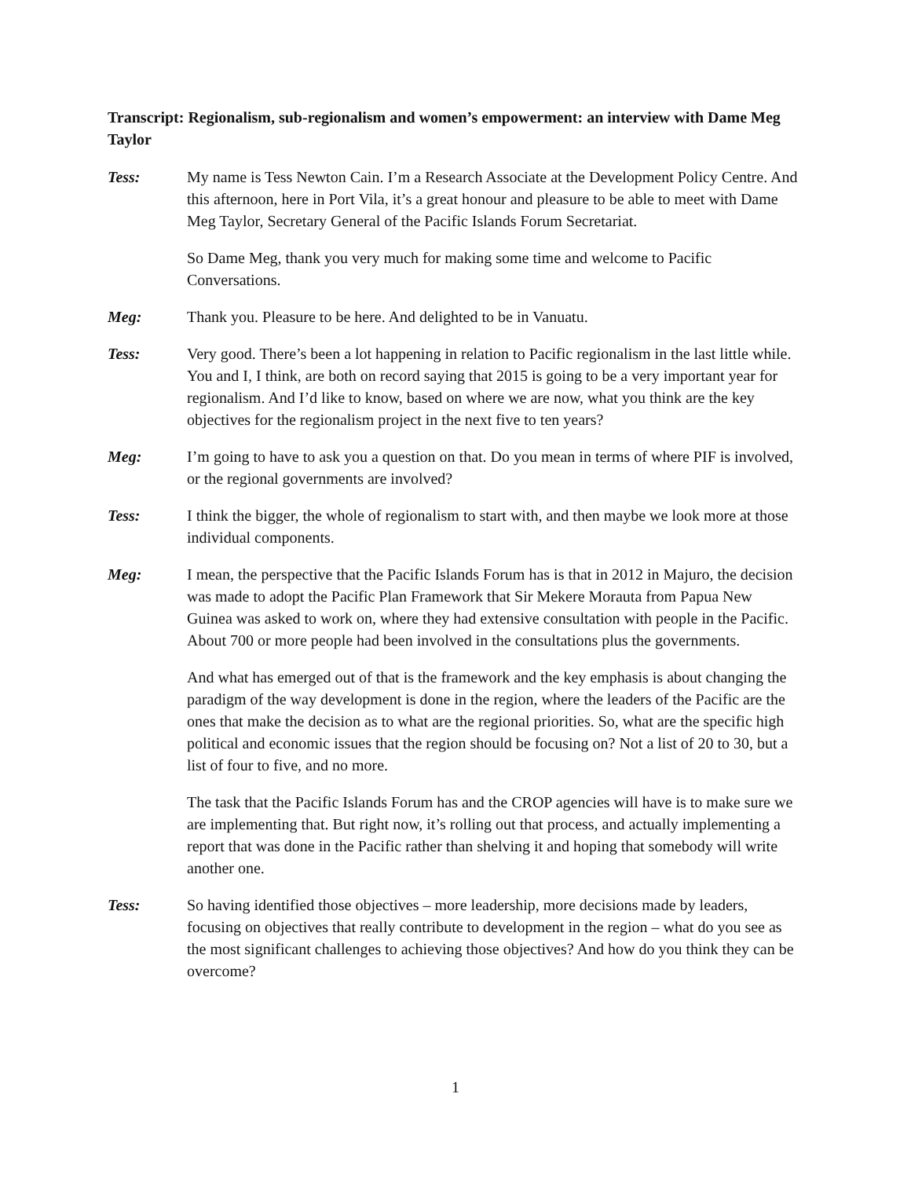Transcript: Regionalism, sub-regionalism and women’s empowerment: an interview with Dame Meg Taylor
Tess: My name is Tess Newton Cain. I’m a Research Associate at the Development Policy Centre. And this afternoon, here in Port Vila, it’s a great honour and pleasure to be able to meet with Dame Meg Taylor, Secretary General of the Pacific Islands Forum Secretariat.
So Dame Meg, thank you very much for making some time and welcome to Pacific Conversations.
Meg: Thank you. Pleasure to be here. And delighted to be in Vanuatu.
Tess: Very good. There’s been a lot happening in relation to Pacific regionalism in the last little while. You and I, I think, are both on record saying that 2015 is going to be a very important year for regionalism. And I’d like to know, based on where we are now, what you think are the key objectives for the regionalism project in the next five to ten years?
Meg: I’m going to have to ask you a question on that. Do you mean in terms of where PIF is involved, or the regional governments are involved?
Tess: I think the bigger, the whole of regionalism to start with, and then maybe we look more at those individual components.
Meg: I mean, the perspective that the Pacific Islands Forum has is that in 2012 in Majuro, the decision was made to adopt the Pacific Plan Framework that Sir Mekere Morauta from Papua New Guinea was asked to work on, where they had extensive consultation with people in the Pacific. About 700 or more people had been involved in the consultations plus the governments.
And what has emerged out of that is the framework and the key emphasis is about changing the paradigm of the way development is done in the region, where the leaders of the Pacific are the ones that make the decision as to what are the regional priorities. So, what are the specific high political and economic issues that the region should be focusing on? Not a list of 20 to 30, but a list of four to five, and no more.
The task that the Pacific Islands Forum has and the CROP agencies will have is to make sure we are implementing that. But right now, it’s rolling out that process, and actually implementing a report that was done in the Pacific rather than shelving it and hoping that somebody will write another one.
Tess: So having identified those objectives – more leadership, more decisions made by leaders, focusing on objectives that really contribute to development in the region – what do you see as the most significant challenges to achieving those objectives? And how do you think they can be overcome?
1